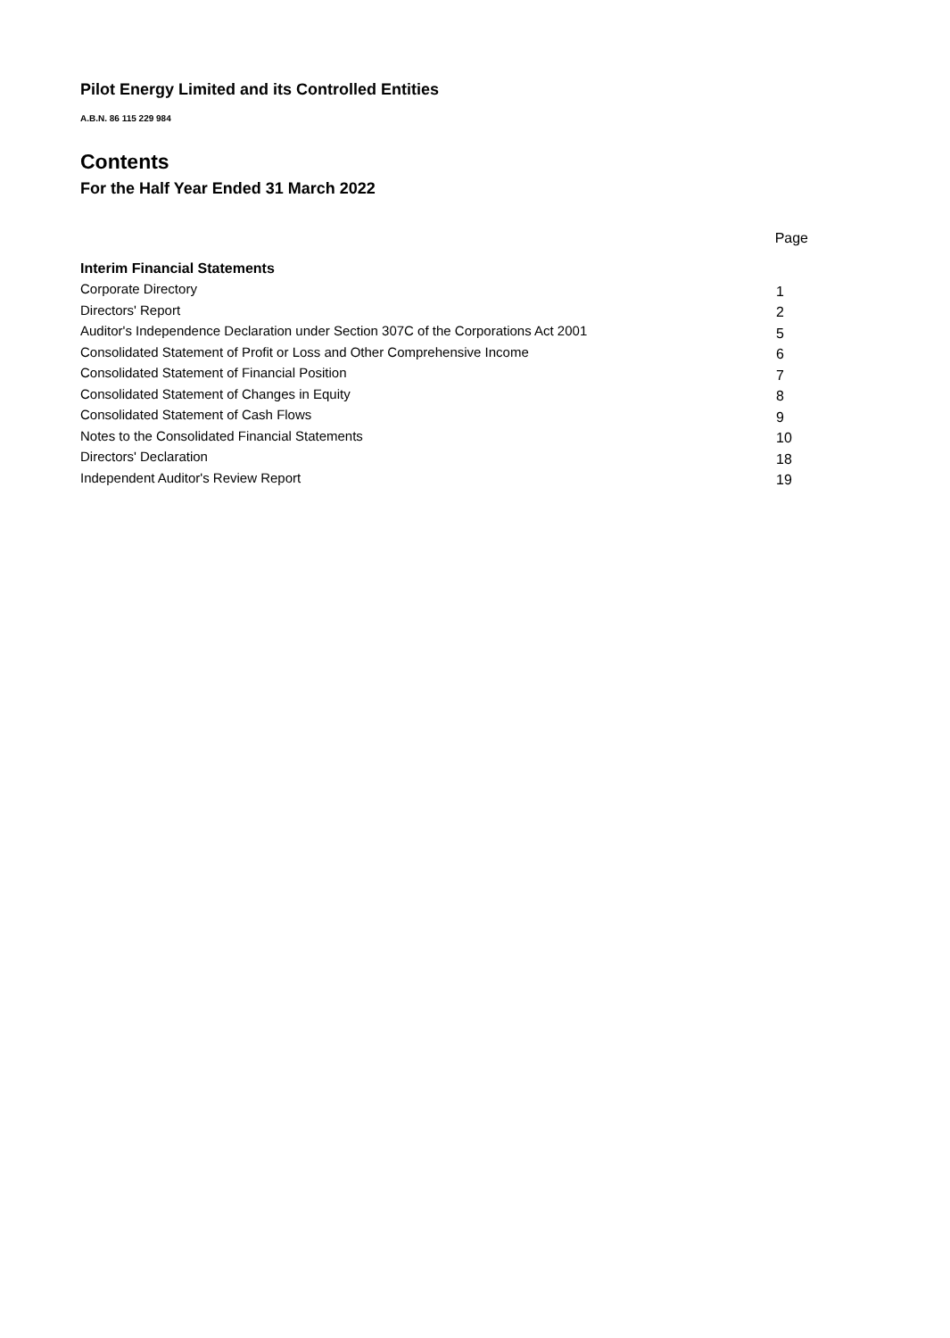Pilot Energy Limited and its Controlled Entities
A.B.N. 86 115 229 984
Contents
For the Half Year Ended 31 March 2022
Page
Interim Financial Statements
| Corporate Directory | 1 |
| Directors' Report | 2 |
| Auditor's Independence Declaration under Section 307C of the Corporations Act 2001 | 5 |
| Consolidated Statement of Profit or Loss and Other Comprehensive Income | 6 |
| Consolidated Statement of Financial Position | 7 |
| Consolidated Statement of Changes in Equity | 8 |
| Consolidated Statement of Cash Flows | 9 |
| Notes to the Consolidated Financial Statements | 10 |
| Directors' Declaration | 18 |
| Independent Auditor's Review Report | 19 |